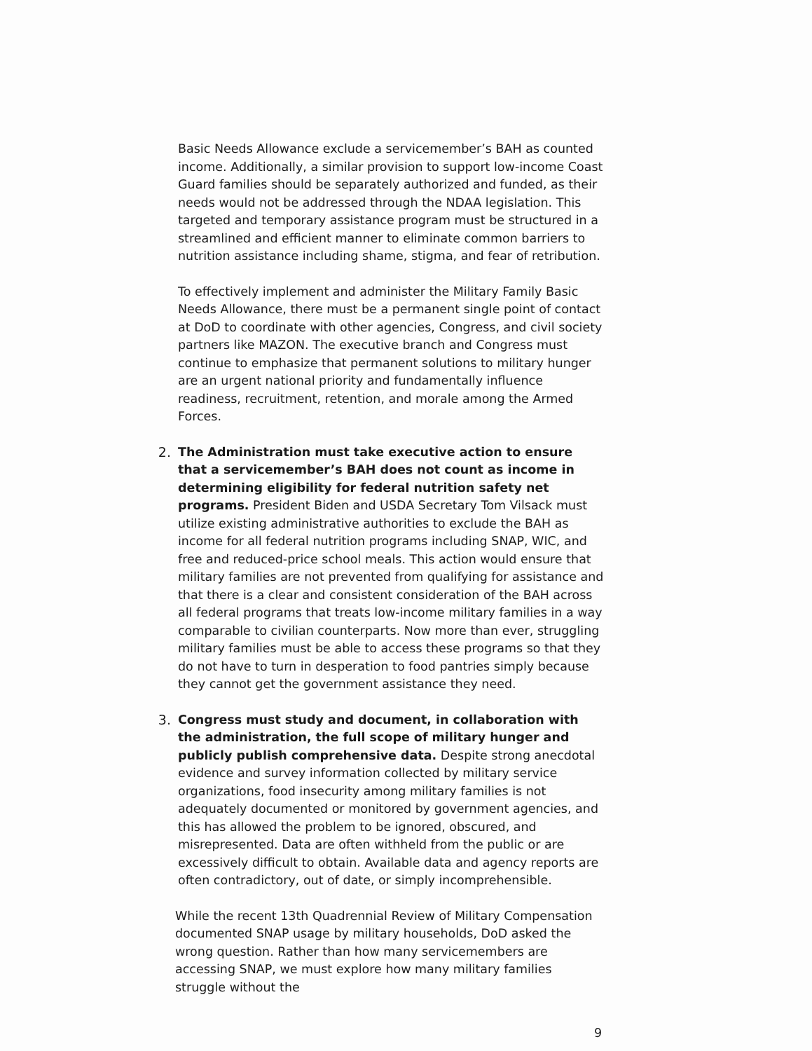Basic Needs Allowance exclude a servicemember’s BAH as counted income. Additionally, a similar provision to support low-income Coast Guard families should be separately authorized and funded, as their needs would not be addressed through the NDAA legislation. This targeted and temporary assistance program must be structured in a streamlined and efficient manner to eliminate common barriers to nutrition assistance including shame, stigma, and fear of retribution.
To effectively implement and administer the Military Family Basic Needs Allowance, there must be a permanent single point of contact at DoD to coordinate with other agencies, Congress, and civil society partners like MAZON. The executive branch and Congress must continue to emphasize that permanent solutions to military hunger are an urgent national priority and fundamentally influence readiness, recruitment, retention, and morale among the Armed Forces.
2. The Administration must take executive action to ensure that a servicemember’s BAH does not count as income in determining eligibility for federal nutrition safety net programs. President Biden and USDA Secretary Tom Vilsack must utilize existing administrative authorities to exclude the BAH as income for all federal nutrition programs including SNAP, WIC, and free and reduced-price school meals. This action would ensure that military families are not prevented from qualifying for assistance and that there is a clear and consistent consideration of the BAH across all federal programs that treats low-income military families in a way comparable to civilian counterparts. Now more than ever, struggling military families must be able to access these programs so that they do not have to turn in desperation to food pantries simply because they cannot get the government assistance they need.
3. Congress must study and document, in collaboration with the administration, the full scope of military hunger and publicly publish comprehensive data. Despite strong anecdotal evidence and survey information collected by military service organizations, food insecurity among military families is not adequately documented or monitored by government agencies, and this has allowed the problem to be ignored, obscured, and misrepresented. Data are often withheld from the public or are excessively difficult to obtain. Available data and agency reports are often contradictory, out of date, or simply incomprehensible.
While the recent 13th Quadrennial Review of Military Compensation documented SNAP usage by military households, DoD asked the wrong question. Rather than how many servicemembers are accessing SNAP, we must explore how many military families struggle without the
9